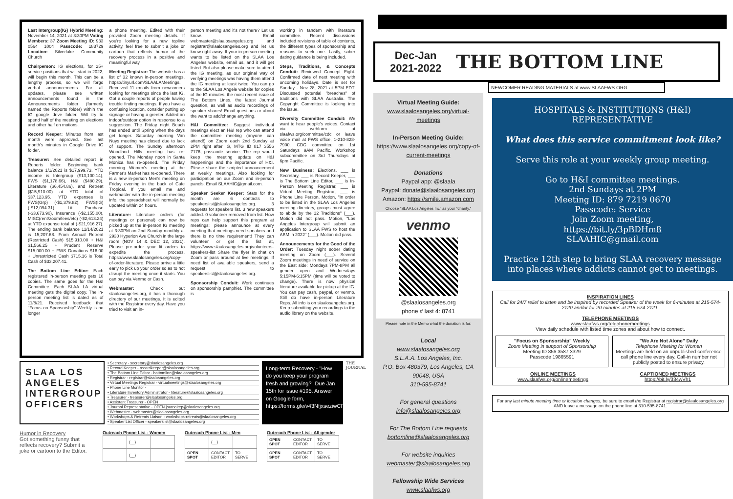Last Intergroup(IG) Hybrid Meeting: November 14, 2021 at 3:30PM Voting Members: 37 Zoom Meeting ID: 933 0564 1004 Passcode: 183729 Location: Silverlake Community Church
Chairperson: IG elections, for 25+ service positions that will start in 2022, will begin this month. This can be a lengthy process, so we will forgo verbal announcements. For all updates, please see written announcements found in the Announcements folder (formerly named the Reports folder) within the IG google drive folder. Will try to spend half of the meeting on elections and other half on motions.
Record Keeper: Minutes from last month were approved. See last month's minutes in Google Drive IG folder.
Treasurer: See detailed report in Reports folder. Beginning bank balance 1/1/2021 is $17,999.73. YTD income is Intergroup ($13,100.14), FWS ($1,178.66), H&I ($480.29), Literature ($6,454.86), and Retreat ($15,910.00) at YTD total of $37,123.95. YTD expenses is FWS(Grp) (-$1,379.82), FWS(IG) (-$12,094.31), Lit Purchase (-$3,673.90), Insurance (-$2,155.00), MISC(rent/zoom/fees/etc) (-$2,613.24) at YTD expense total of (-$21,916.27). The ending bank balance 11/14/2021 is 15,207.68. From Annual Retreat (Restricted Cash) $15,910.00 + H&I $1,566.25 + Prudent Reserve $15,000.00 + FWS Donations $16.00 + Unrestricted Cash $715.16 is Total Cash of $33,207.41.
The Bottom Line Editor: Each registered in-person meeting gets 10 copies. The same goes for the H&I Committee. Each SLAA LA virtual meeting gets the digital copy. The in-person meeting list is dated as of 11/8/21. Received feedback that "Focus on Sponsorship" Weekly is no longer
a phone meeting. Edited with their provided Zoom meeting details. If you're looking for a new topline activity, feel free to submit a joke or cartoon that reflects humor of the recovery process in a positive and meaningful way.
Meeting Registrar: The website has a list of 32 known in-person meetings, https://tinyurl.com/SLAALAMeetings. Received 11 emails from newcomers looking for meetings since the last IG. Got a couple reports of people having trouble finding meetings. If you have a confusing location, consider putting up signage or having a greeter. Added an indoor/outdoor option in response to a suggestion. The Friday night Beach has ended until Spring when the days get longer. Saturday morning Van Nuys meeting has closed due to lack of support. The Sunday afternoon Woodland Hills meeting has re-opened. The Monday noon in Santa Monica has re-opened. The Friday morning Women's meeting at the Farmer's Market has re-opened. There is a new in-person Men's meeting on Friday evening in the back of Cafe Tropical. If you email me and webmaster with the in-person meeting info, the spreadsheet will normally be updated within 24 hours.
Literature: Literature orders (for meetings or personal) can now be picked up at the in-person IG meeting at 3:30PM on 2nd Sunday monthly at 2930 Hyperion Ave Church in the large room (NOV 14 & DEC 12, 2021). Please pre-order your lit orders to expedite the process, https://www.slaalosangeles.org/copy-of-order-literature. Please arrive a little early to pick up your order so as to not disrupt the meeting once it starts. You can pay via Venmo or Cash.
Webmaster: Check out slaalosangeles.org, it has a thorough directory of our meetings. It is edited with the Registrar every day. Have you tried to visit an in-
person meeting and it's not there? Let us know. Email webmaster@slaalosangeles.org and registrar@slaalosangeles.org and let us know right away. If your in-person meeting wants to be listed on the SLAA Los Angeles website, email us, and it will get listed. But also please make sure to attend the IG meeting, as our original way of verifying meetings was having them attend the IG meeting at least twice. You can go to the SLAA Los Angele website for copies of the IG minutes, the most recent issue of The Bottom Lines, the latest Journal question, as well as audio recordings of speaker shares! Email questions or about the want to add/change anything.
H&I Committee: Suggest individual meetings elect an H&I rep who can attend the committee meeting (anyone can attend!) on Zoom each 2nd Sunday at 2PM right after IG, MTG ID 817 3556 7176, passcode service. The rep would keep the meeting update on H&I happenings and the importance of H&I. Please share the scripted announcement at weekly meetings. Also looking for participation on our Zoom and in-person panels. Email SLAAHIC@gmail.com.
Speaker Seeker Keeper: Stats for the month are 6 contacts to speakerslist@slaalosangeles.org. 3 requests for speakers list. 3 new speakers added. 0 volunteer removed from list. How reps can help support this program at meetings: please announce at every meeting that meetings need speakers and there is no time requirement! They can volunteer or get the list at, https://www.slaalosangeles.org/volunteers-speakers-list Share the flyer in chat on Zoom or pass around at live meetings. If need list of available speakers, send a request to speakerslist@slaalosangeles.org.
Sponsorship Conduit: Work continues on sponsorship pamphlet. The committee is
working in tandem with literature committee. Recent discussions included revisions of table of contents, the different types of sponsorship and reasons to seek one. Lastly, sober dating guidance is being included.
Steps, Traditions, & Concepts Conduit: Reviewed Concept Eight. Confirmed date of next meeting with oncoming holidays. Date is set for Sunday - Nov 28, 2021 at 5PM EDT. Discussed potential "breaches" of traditions with SLAA Australia. The Copyright Committee is looking into the issue.
Diversity Committee Conduit: We want to hear people's voices. Contact via webform at slaafws.org/committee/cdc or leave voice mail at FWS office, 1-210-828-7900. CDC committee on 1st Saturdays 9AM Pacific. Workshop subcommittee on 3rd Thursdays at 6pm Pacific.
New Business: Elections. ___ is Secretary, ___ is Record Keeper, ___ is The Bottom Line Editor, ___ is In-Person Meeting Registrar, ___ is Virtual Meeting Registrar, ___ is Phone Line Person. Motion, "In order to be listed in the SLAA Los Angeles meeting directory, groups must agree to abide by the 12 Traditions" (___). Motion did not pass. Motion, "Los Angeles Intergroup will submit an application to SLAA FWS to host the ABM in 2022" (___). Motion did pass.
Announcements for the Good of the Order: Tuesday night sober dating meeting on Zoom (___). Several Zoom meetings in need of service on the East side: Mondays 7PM-8PM all gender open and Wednesdays 5:15PM-6:15PM (time will be voted to change). There is now physical literature available for pickup at the IG. You can pay cash, paypal, or venmo. Still do have in-person Literature Reps. All info is on slaalosangeles.org. Keep submitting your recordings to the audio library on the website.
SLAA LOS ANGELES INTERGROUP OFFICERS
• Secretary - secretary@slaalosangeles.org
• Record Keeper - recordkeeper@slaalosangeles.org
• The Bottom Line Editor - bottomline@slaalosangeles.org
• Registrar - registrar@slaalosangeles.org
• Virtual Meetings Registrar - virtualmeetings@slaalosangeles.org
• Phone Line Monitor -
• Literature Inventory Administrator - literature@slaalosangeles.org
• Treasurer - treasurer@slaalosangeles.org
• Assistant Treasurer - OPEN
• Journal Representative - OPEN journalrep@slaalosangeles.org
• Webmaster - webmaster@slaalosangeles.org
• Workshops & Retreats Liaison - workshops-retreats@slaalosangeles.org
• Speaker List Officer - speakerslist@slaalosangeles.org
Long-term Recovery - "How do you keep your program fresh and growing?" Due Jan 15th for issue #195. Answer on Google form, https://forms.gle/v43NfjxseziwCRBQ6
THE JOURNAL
Humor in Recovery
Got something funny that reflects recovery? Submit a joke or cartoon to the Editor.
Outreach Phone List - Women
| | (__) | |
| | (__) | |
Outreach Phone List - Men
| | (__) | |
| OPEN SPOT | CONTACT EDITOR | TO SERVE |
Outreach Phone List - All gender
| OPEN SPOT | CONTACT EDITOR | TO SERVE |
| OPEN SPOT | CONTACT EDITOR | TO SERVE |
Dec-Jan
2021-2022
THE BOTTOM LINE
NEWCOMER READING MATERIALS at www.SLAAFWS.ORG
Virtual Meeting Guide:
www.slaalosangeles.org/virtual-meetings
In-Person Meeting Guide:
https://www.slaalosangeles.org/copy-of-current-meetings
Donations
Paypal app: @slaala
Paypal: donate@slaalosangeles.org
Amazon: https://smile.amazon.com
Choose "SLAA Los Angeles Inc" as your "charity."
venmo
@slaalosangeles.org
phone # last 4: 8741
Please note in the Memo what the donation is for.
Local
www.slaalosangeles.org
S.L.A.A. Los Angeles, Inc.
P.O. Box 480379, Los Angeles, CA 90048, USA
310-595-8741
For general questions
info@slaalosangeles.org
For The Bottom Line requests
bottomline@slaalosangeles.org
For website inquiries
webmaster@slaalosangeles.org
Fellowship Wide Services
www.slaafws.org
HOSPITALS & INSTITUTIONS (H&I) REPRESENTATIVE
What does this service commitment look like?
Serve this role at your weekly group meeting.
Go to H&I committee meetings.
2nd Sundays at 2PM
Meeting ID: 879 7219 0670
Passcode: Service
Join Zoom meeting,
https://bit.ly/3pBDHm8
SLAAHIC@gmail.com
Practice 12th step to bring SLAA recovery message into places where addicts cannot get to meetings.
INSPIRATION LINES
Call for 24/7 relief to listen and be inspired by recorded Speaker of the week for 6-minutes at 215-574-2120 and/or for 20-minutes at 215-574-2121.
TELEPHONE MEETINGS
www.slaafws.org/telephonemeetings
View daily schedule with listed time zones and about how to connect.
"Focus on Sponsorship" Weekly
Zoom Meeting in support of Sponsorship
Meeting ID 856 3587 3329
Passcode 19865591
"We Are Not Alone" Daily
Telephone Meeting for Women
Meetings are held on an unpublished conference call phone line every day. Call-in number not publicly posted to ensure privacy.
ONLINE MEETINGS
www.slaafws.org/onlinemeetings
CAPTIONED MEETINGS
https://bit.ly/334wVh1
For any last minute meeting time or location changes, be sure to email the Registrar at registrar@slaalosangeles.org AND leave a message on the phone line at 310-595-8741.